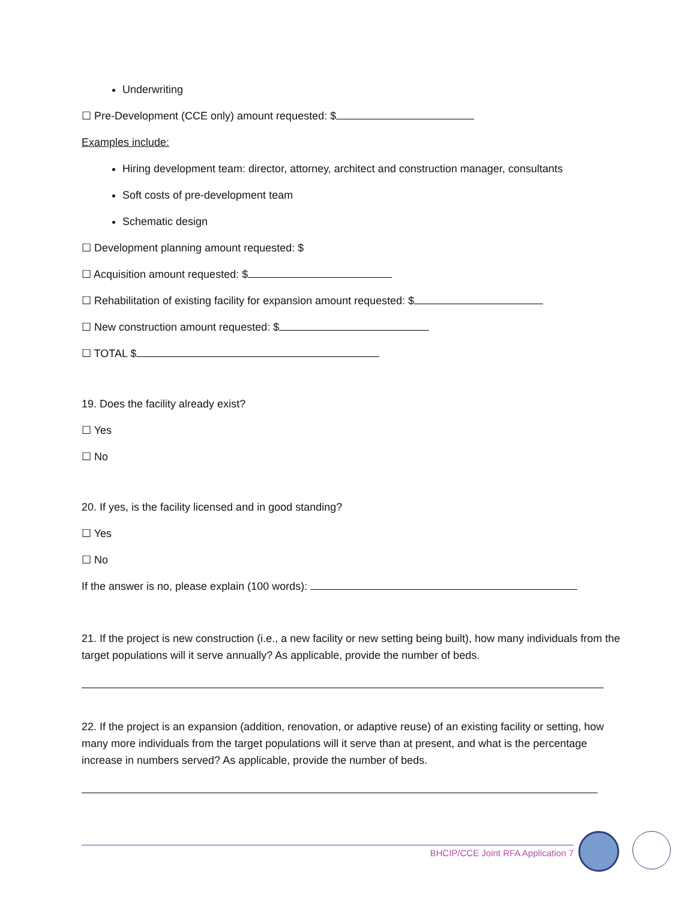Underwriting
☐ Pre-Development (CCE only) amount requested: $
Examples include:
Hiring development team: director, attorney, architect and construction manager, consultants
Soft costs of pre-development team
Schematic design
☐ Development planning amount requested: $
☐ Acquisition amount requested: $
☐ Rehabilitation of existing facility for expansion amount requested: $
☐ New construction amount requested: $
☐ TOTAL $
19. Does the facility already exist?
☐ Yes
☐ No
20. If yes, is the facility licensed and in good standing?
☐ Yes
☐ No
If the answer is no, please explain (100 words):
21. If the project is new construction (i.e., a new facility or new setting being built), how many individuals from the target populations will it serve annually? As applicable, provide the number of beds.
22. If the project is an expansion (addition, renovation, or adaptive reuse) of an existing facility or setting, how many more individuals from the target populations will it serve than at present, and what is the percentage increase in numbers served? As applicable, provide the number of beds.
BHCIP/CCE Joint RFA Application 7